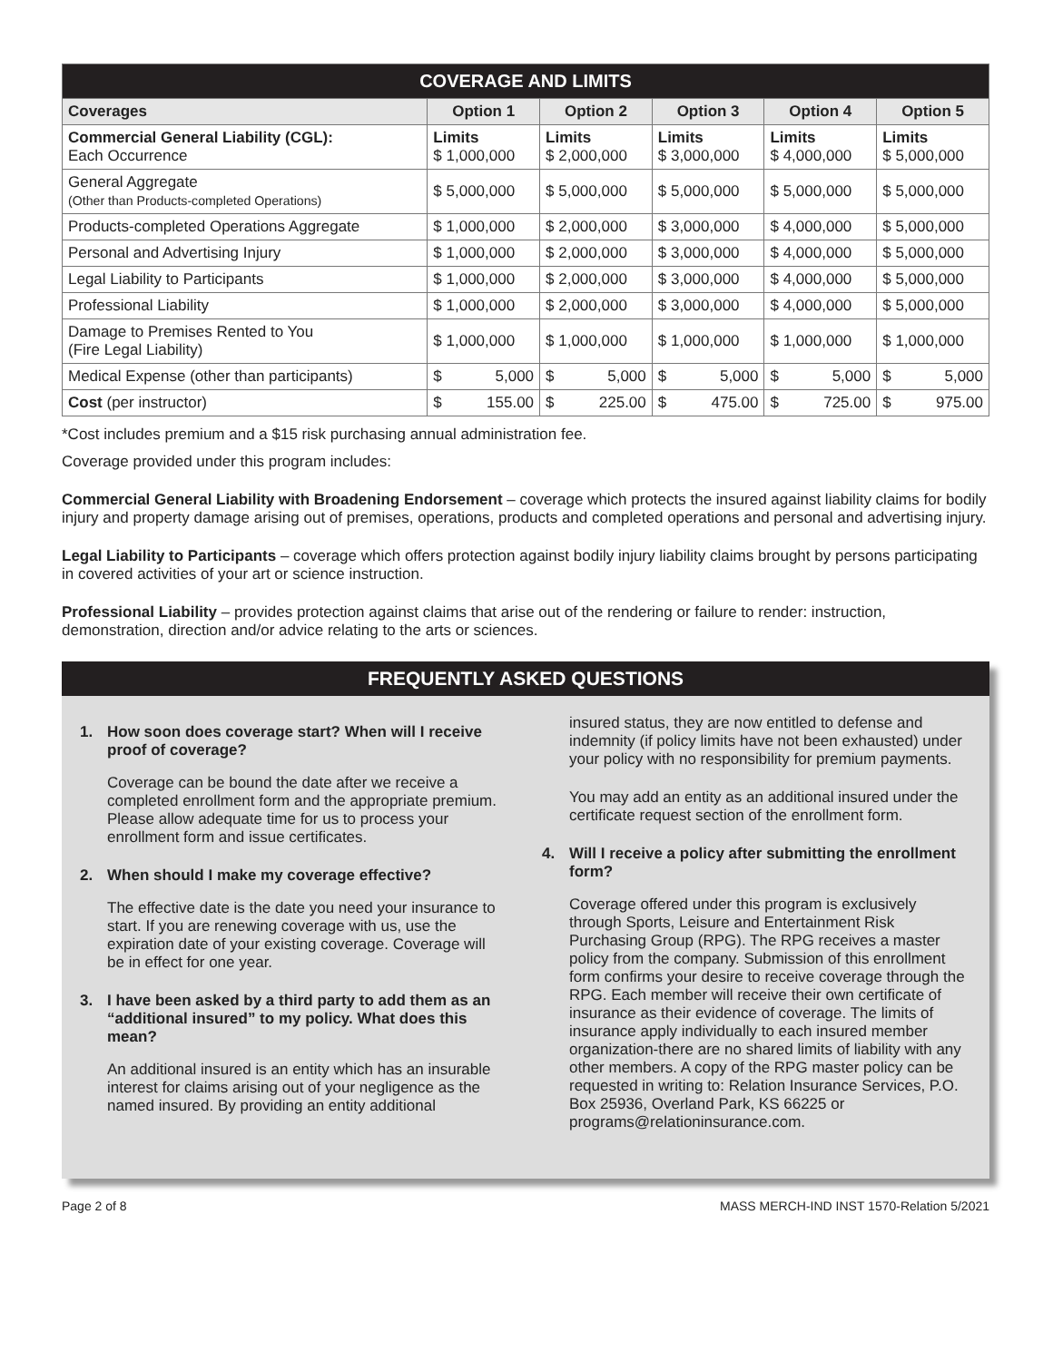| COVERAGE AND LIMITS | | | | | |
| Coverages | Option 1 | Option 2 | Option 3 | Option 4 | Option 5 |
| Commercial General Liability (CGL): Each Occurrence | Limits $ 1,000,000 | Limits $ 2,000,000 | Limits $ 3,000,000 | Limits $ 4,000,000 | Limits $ 5,000,000 |
| General Aggregate (Other than Products-completed Operations) | $ 5,000,000 | $ 5,000,000 | $ 5,000,000 | $ 5,000,000 | $ 5,000,000 |
| Products-completed Operations Aggregate | $ 1,000,000 | $ 2,000,000 | $ 3,000,000 | $ 4,000,000 | $ 5,000,000 |
| Personal and Advertising Injury | $ 1,000,000 | $ 2,000,000 | $ 3,000,000 | $ 4,000,000 | $ 5,000,000 |
| Legal Liability to Participants | $ 1,000,000 | $ 2,000,000 | $ 3,000,000 | $ 4,000,000 | $ 5,000,000 |
| Professional Liability | $ 1,000,000 | $ 2,000,000 | $ 3,000,000 | $ 4,000,000 | $ 5,000,000 |
| Damage to Premises Rented to You (Fire Legal Liability) | $ 1,000,000 | $ 1,000,000 | $ 1,000,000 | $ 1,000,000 | $ 1,000,000 |
| Medical Expense (other than participants) | $ 5,000 | $ 5,000 | $ 5,000 | $ 5,000 | $ 5,000 |
| Cost (per instructor) | $ 155.00 | $ 225.00 | $ 475.00 | $ 725.00 | $ 975.00 |
*Cost includes premium and a $15 risk purchasing annual administration fee.
Coverage provided under this program includes:
Commercial General Liability with Broadening Endorsement – coverage which protects the insured against liability claims for bodily injury and property damage arising out of premises, operations, products and completed operations and personal and advertising injury.
Legal Liability to Participants – coverage which offers protection against bodily injury liability claims brought by persons participating in covered activities of your art or science instruction.
Professional Liability – provides protection against claims that arise out of the rendering or failure to render: instruction, demonstration, direction and/or advice relating to the arts or sciences.
FREQUENTLY ASKED QUESTIONS
1. How soon does coverage start? When will I receive proof of coverage?
Coverage can be bound the date after we receive a completed enrollment form and the appropriate premium. Please allow adequate time for us to process your enrollment form and issue certificates.
2. When should I make my coverage effective?
The effective date is the date you need your insurance to start. If you are renewing coverage with us, use the expiration date of your existing coverage. Coverage will be in effect for one year.
3. I have been asked by a third party to add them as an “additional insured” to my policy. What does this mean?
An additional insured is an entity which has an insurable interest for claims arising out of your negligence as the named insured. By providing an entity additional
insured status, they are now entitled to defense and indemnity (if policy limits have not been exhausted) under your policy with no responsibility for premium payments.
You may add an entity as an additional insured under the certificate request section of the enrollment form.
4. Will I receive a policy after submitting the enrollment form?
Coverage offered under this program is exclusively through Sports, Leisure and Entertainment Risk Purchasing Group (RPG). The RPG receives a master policy from the company. Submission of this enrollment form confirms your desire to receive coverage through the RPG. Each member will receive their own certificate of insurance as their evidence of coverage. The limits of insurance apply individually to each insured member organization-there are no shared limits of liability with any other members. A copy of the RPG master policy can be requested in writing to: Relation Insurance Services, P.O. Box 25936, Overland Park, KS 66225 or programs@relationinsurance.com.
Page 2 of 8 MASS MERCH-IND INST 1570-Relation 5/2021